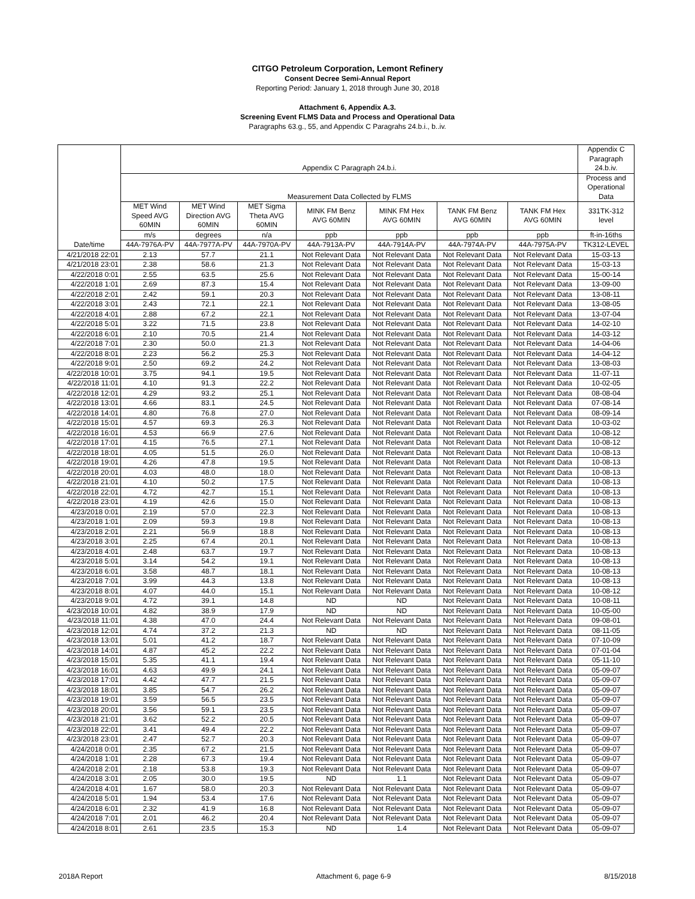CITGO Petroleum Corporation, Lemont Refinery
Consent Decree Semi-Annual Report
Reporting Period: January 1, 2018 through June 30, 2018
Attachment 6, Appendix A.3.
Screening Event FLMS Data and Process and Operational Data
Paragraphs 63.g., 55, and Appendix C Paragrahs 24.b.i., b..iv.
| Date/time | Appendix C Paragraph 24.b.i. | | | | | | | Appendix C Paragraph 24.b.iv. |
| --- | --- | --- | --- | --- | --- | --- | --- | --- |
| | Measurement Data Collected by FLMS | | | | | | | Process and Operational Data |
| | MET Wind Speed AVG 60MIN | MET Wind Direction AVG 60MIN | MET Sigma Theta AVG 60MIN | MINK FM Benz AVG 60MIN | MINK FM Hex AVG 60MIN | TANK FM Benz AVG 60MIN | TANK FM Hex AVG 60MIN | 331TK-312 level |
| | m/s | degrees | n/a | ppb | ppb | ppb | ppb | ft-in-16ths |
| | 44A-7976A-PV | 44A-7977A-PV | 44A-7970A-PV | 44A-7913A-PV | 44A-7914A-PV | 44A-7974A-PV | 44A-7975A-PV | TK312-LEVEL |
| 4/21/2018 22:01 | 2.13 | 57.7 | 21.1 | Not Relevant Data | Not Relevant Data | Not Relevant Data | Not Relevant Data | 15-03-13 |
| 4/21/2018 23:01 | 2.38 | 58.6 | 21.3 | Not Relevant Data | Not Relevant Data | Not Relevant Data | Not Relevant Data | 15-03-13 |
| 4/22/2018 0:01 | 2.55 | 63.5 | 25.6 | Not Relevant Data | Not Relevant Data | Not Relevant Data | Not Relevant Data | 15-00-14 |
| 4/22/2018 1:01 | 2.69 | 87.3 | 15.4 | Not Relevant Data | Not Relevant Data | Not Relevant Data | Not Relevant Data | 13-09-00 |
| 4/22/2018 2:01 | 2.42 | 59.1 | 20.3 | Not Relevant Data | Not Relevant Data | Not Relevant Data | Not Relevant Data | 13-08-11 |
| 4/22/2018 3:01 | 2.43 | 72.1 | 22.1 | Not Relevant Data | Not Relevant Data | Not Relevant Data | Not Relevant Data | 13-08-05 |
| 4/22/2018 4:01 | 2.88 | 67.2 | 22.1 | Not Relevant Data | Not Relevant Data | Not Relevant Data | Not Relevant Data | 13-07-04 |
| 4/22/2018 5:01 | 3.22 | 71.5 | 23.8 | Not Relevant Data | Not Relevant Data | Not Relevant Data | Not Relevant Data | 14-02-10 |
| 4/22/2018 6:01 | 2.10 | 70.5 | 21.4 | Not Relevant Data | Not Relevant Data | Not Relevant Data | Not Relevant Data | 14-03-12 |
| 4/22/2018 7:01 | 2.30 | 50.0 | 21.3 | Not Relevant Data | Not Relevant Data | Not Relevant Data | Not Relevant Data | 14-04-06 |
| 4/22/2018 8:01 | 2.23 | 56.2 | 25.3 | Not Relevant Data | Not Relevant Data | Not Relevant Data | Not Relevant Data | 14-04-12 |
| 4/22/2018 9:01 | 2.50 | 69.2 | 24.2 | Not Relevant Data | Not Relevant Data | Not Relevant Data | Not Relevant Data | 13-08-03 |
| 4/22/2018 10:01 | 3.75 | 94.1 | 19.5 | Not Relevant Data | Not Relevant Data | Not Relevant Data | Not Relevant Data | 11-07-11 |
| 4/22/2018 11:01 | 4.10 | 91.3 | 22.2 | Not Relevant Data | Not Relevant Data | Not Relevant Data | Not Relevant Data | 10-02-05 |
| 4/22/2018 12:01 | 4.29 | 93.2 | 25.1 | Not Relevant Data | Not Relevant Data | Not Relevant Data | Not Relevant Data | 08-08-04 |
| 4/22/2018 13:01 | 4.66 | 83.1 | 24.5 | Not Relevant Data | Not Relevant Data | Not Relevant Data | Not Relevant Data | 07-08-14 |
| 4/22/2018 14:01 | 4.80 | 76.8 | 27.0 | Not Relevant Data | Not Relevant Data | Not Relevant Data | Not Relevant Data | 08-09-14 |
| 4/22/2018 15:01 | 4.57 | 69.3 | 26.3 | Not Relevant Data | Not Relevant Data | Not Relevant Data | Not Relevant Data | 10-03-02 |
| 4/22/2018 16:01 | 4.53 | 66.9 | 27.6 | Not Relevant Data | Not Relevant Data | Not Relevant Data | Not Relevant Data | 10-08-12 |
| 4/22/2018 17:01 | 4.15 | 76.5 | 27.1 | Not Relevant Data | Not Relevant Data | Not Relevant Data | Not Relevant Data | 10-08-12 |
| 4/22/2018 18:01 | 4.05 | 51.5 | 26.0 | Not Relevant Data | Not Relevant Data | Not Relevant Data | Not Relevant Data | 10-08-13 |
| 4/22/2018 19:01 | 4.26 | 47.8 | 19.5 | Not Relevant Data | Not Relevant Data | Not Relevant Data | Not Relevant Data | 10-08-13 |
| 4/22/2018 20:01 | 4.03 | 48.0 | 18.0 | Not Relevant Data | Not Relevant Data | Not Relevant Data | Not Relevant Data | 10-08-13 |
| 4/22/2018 21:01 | 4.10 | 50.2 | 17.5 | Not Relevant Data | Not Relevant Data | Not Relevant Data | Not Relevant Data | 10-08-13 |
| 4/22/2018 22:01 | 4.72 | 42.7 | 15.1 | Not Relevant Data | Not Relevant Data | Not Relevant Data | Not Relevant Data | 10-08-13 |
| 4/22/2018 23:01 | 4.19 | 42.6 | 15.0 | Not Relevant Data | Not Relevant Data | Not Relevant Data | Not Relevant Data | 10-08-13 |
| 4/23/2018 0:01 | 2.19 | 57.0 | 22.3 | Not Relevant Data | Not Relevant Data | Not Relevant Data | Not Relevant Data | 10-08-13 |
| 4/23/2018 1:01 | 2.09 | 59.3 | 19.8 | Not Relevant Data | Not Relevant Data | Not Relevant Data | Not Relevant Data | 10-08-13 |
| 4/23/2018 2:01 | 2.21 | 56.9 | 18.8 | Not Relevant Data | Not Relevant Data | Not Relevant Data | Not Relevant Data | 10-08-13 |
| 4/23/2018 3:01 | 2.25 | 67.4 | 20.1 | Not Relevant Data | Not Relevant Data | Not Relevant Data | Not Relevant Data | 10-08-13 |
| 4/23/2018 4:01 | 2.48 | 63.7 | 19.7 | Not Relevant Data | Not Relevant Data | Not Relevant Data | Not Relevant Data | 10-08-13 |
| 4/23/2018 5:01 | 3.14 | 54.2 | 19.1 | Not Relevant Data | Not Relevant Data | Not Relevant Data | Not Relevant Data | 10-08-13 |
| 4/23/2018 6:01 | 3.58 | 48.7 | 18.1 | Not Relevant Data | Not Relevant Data | Not Relevant Data | Not Relevant Data | 10-08-13 |
| 4/23/2018 7:01 | 3.99 | 44.3 | 13.8 | Not Relevant Data | Not Relevant Data | Not Relevant Data | Not Relevant Data | 10-08-13 |
| 4/23/2018 8:01 | 4.07 | 44.0 | 15.1 | Not Relevant Data | Not Relevant Data | Not Relevant Data | Not Relevant Data | 10-08-12 |
| 4/23/2018 9:01 | 4.72 | 39.1 | 14.8 | ND | ND | Not Relevant Data | Not Relevant Data | 10-08-11 |
| 4/23/2018 10:01 | 4.82 | 38.9 | 17.9 | ND | ND | Not Relevant Data | Not Relevant Data | 10-05-00 |
| 4/23/2018 11:01 | 4.38 | 47.0 | 24.4 | Not Relevant Data | Not Relevant Data | Not Relevant Data | Not Relevant Data | 09-08-01 |
| 4/23/2018 12:01 | 4.74 | 37.2 | 21.3 | ND | ND | Not Relevant Data | Not Relevant Data | 08-11-05 |
| 4/23/2018 13:01 | 5.01 | 41.2 | 18.7 | Not Relevant Data | Not Relevant Data | Not Relevant Data | Not Relevant Data | 07-10-09 |
| 4/23/2018 14:01 | 4.87 | 45.2 | 22.2 | Not Relevant Data | Not Relevant Data | Not Relevant Data | Not Relevant Data | 07-01-04 |
| 4/23/2018 15:01 | 5.35 | 41.1 | 19.4 | Not Relevant Data | Not Relevant Data | Not Relevant Data | Not Relevant Data | 05-11-10 |
| 4/23/2018 16:01 | 4.63 | 49.9 | 24.1 | Not Relevant Data | Not Relevant Data | Not Relevant Data | Not Relevant Data | 05-09-07 |
| 4/23/2018 17:01 | 4.42 | 47.7 | 21.5 | Not Relevant Data | Not Relevant Data | Not Relevant Data | Not Relevant Data | 05-09-07 |
| 4/23/2018 18:01 | 3.85 | 54.7 | 26.2 | Not Relevant Data | Not Relevant Data | Not Relevant Data | Not Relevant Data | 05-09-07 |
| 4/23/2018 19:01 | 3.59 | 56.5 | 23.5 | Not Relevant Data | Not Relevant Data | Not Relevant Data | Not Relevant Data | 05-09-07 |
| 4/23/2018 20:01 | 3.56 | 59.1 | 23.5 | Not Relevant Data | Not Relevant Data | Not Relevant Data | Not Relevant Data | 05-09-07 |
| 4/23/2018 21:01 | 3.62 | 52.2 | 20.5 | Not Relevant Data | Not Relevant Data | Not Relevant Data | Not Relevant Data | 05-09-07 |
| 4/23/2018 22:01 | 3.41 | 49.4 | 22.2 | Not Relevant Data | Not Relevant Data | Not Relevant Data | Not Relevant Data | 05-09-07 |
| 4/23/2018 23:01 | 2.47 | 52.7 | 20.3 | Not Relevant Data | Not Relevant Data | Not Relevant Data | Not Relevant Data | 05-09-07 |
| 4/24/2018 0:01 | 2.35 | 67.2 | 21.5 | Not Relevant Data | Not Relevant Data | Not Relevant Data | Not Relevant Data | 05-09-07 |
| 4/24/2018 1:01 | 2.28 | 67.3 | 19.4 | Not Relevant Data | Not Relevant Data | Not Relevant Data | Not Relevant Data | 05-09-07 |
| 4/24/2018 2:01 | 2.18 | 53.8 | 19.3 | Not Relevant Data | Not Relevant Data | Not Relevant Data | Not Relevant Data | 05-09-07 |
| 4/24/2018 3:01 | 2.05 | 30.0 | 19.5 | ND | 1.1 | Not Relevant Data | Not Relevant Data | 05-09-07 |
| 4/24/2018 4:01 | 1.67 | 58.0 | 20.3 | Not Relevant Data | Not Relevant Data | Not Relevant Data | Not Relevant Data | 05-09-07 |
| 4/24/2018 5:01 | 1.94 | 53.4 | 17.6 | Not Relevant Data | Not Relevant Data | Not Relevant Data | Not Relevant Data | 05-09-07 |
| 4/24/2018 6:01 | 2.32 | 41.9 | 16.8 | Not Relevant Data | Not Relevant Data | Not Relevant Data | Not Relevant Data | 05-09-07 |
| 4/24/2018 7:01 | 2.01 | 46.2 | 20.4 | Not Relevant Data | Not Relevant Data | Not Relevant Data | Not Relevant Data | 05-09-07 |
| 4/24/2018 8:01 | 2.61 | 23.5 | 15.3 | ND | 1.4 | Not Relevant Data | Not Relevant Data | 05-09-07 |
2018A Report Attachment 6, page 6-9 8/15/2018